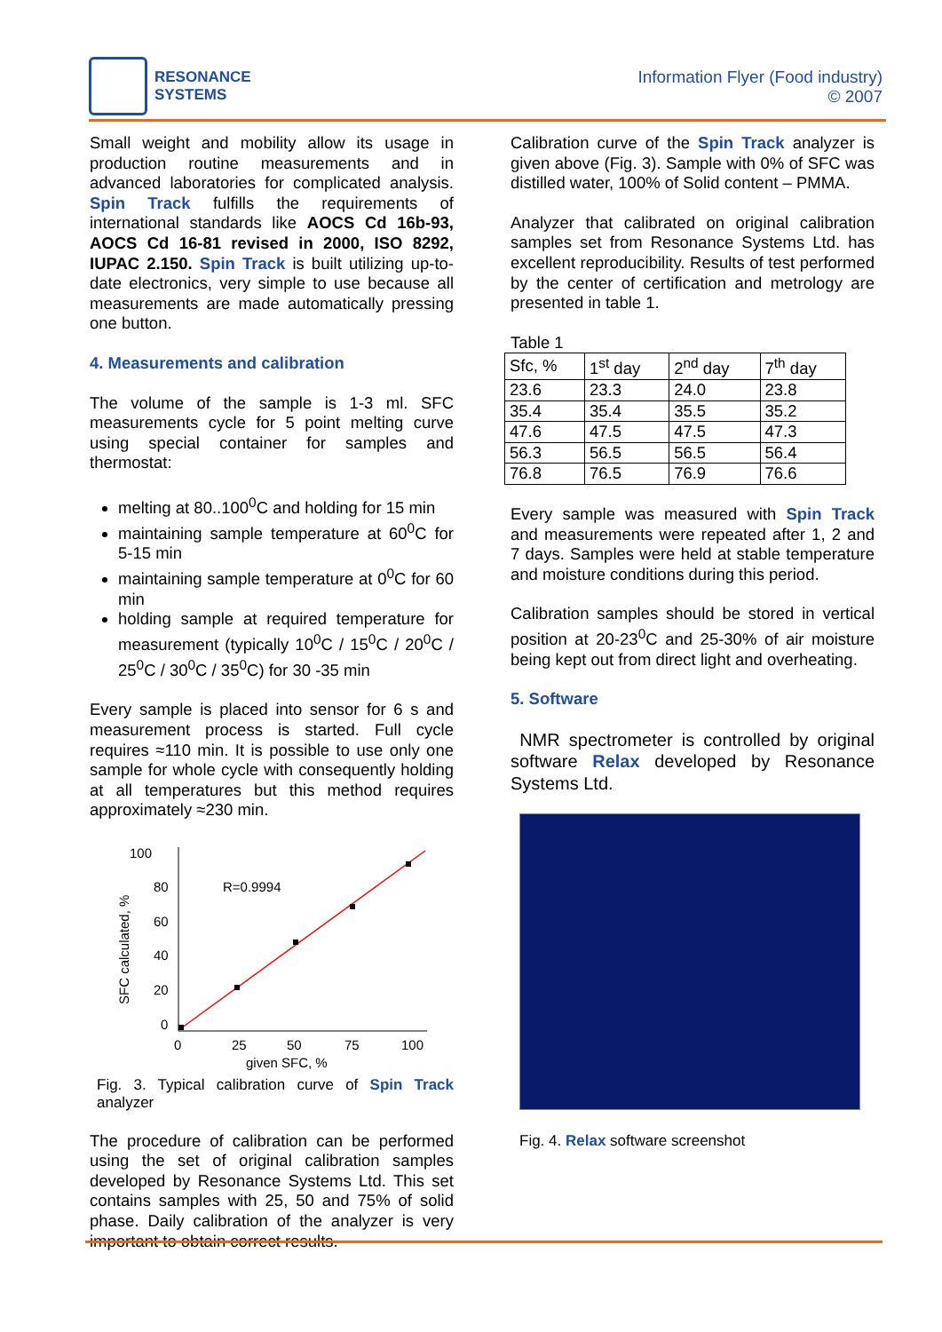RESONANCE
SYSTEMS
Information Flyer (Food industry)
© 2007
Small weight and mobility allow its usage in production routine measurements and in advanced laboratories for complicated analysis. Spin Track fulfills the requirements of international standards like AOCS Cd 16b-93, AOCS Cd 16-81 revised in 2000, ISO 8292, IUPAC 2.150. Spin Track is built utilizing up-to-date electronics, very simple to use because all measurements are made automatically pressing one button.
4. Measurements and calibration
The volume of the sample is 1-3 ml. SFC measurements cycle for 5 point melting curve using special container for samples and thermostat:
melting at 80..100<sup>0</sup>C and holding for 15 min
maintaining sample temperature at 60<sup>0</sup>C for 5-15 min
maintaining sample temperature at 0<sup>0</sup>C for 60 min
holding sample at required temperature for measurement (typically 10<sup>0</sup>C / 15<sup>0</sup>C / 20<sup>0</sup>C / 25<sup>0</sup>C / 30<sup>0</sup>C / 35<sup>0</sup>C) for 30 -35 min
Every sample is placed into sensor for 6 s and measurement process is started. Full cycle requires ≈110 min. It is possible to use only one sample for whole cycle with consequently holding at all temperatures but this method requires approximately ≈230 min.
100
80
60
40
20
0
0
25
50
75
100
given SFC, %
SFC calculated, %
R=0.9994
Fig. 3. Typical calibration curve of Spin Track analyzer
The procedure of calibration can be performed using the set of original calibration samples developed by Resonance Systems Ltd. This set contains samples with 25, 50 and 75% of solid phase. Daily calibration of the analyzer is very important to obtain correct results.
Calibration curve of the Spin Track analyzer is given above (Fig. 3). Sample with 0% of SFC was distilled water, 100% of Solid content – PMMA.
Analyzer that calibrated on original calibration samples set from Resonance Systems Ltd. has excellent reproducibility. Results of test performed by the center of certification and metrology are presented in table 1.
Table 1
| Sfc, % | 1<sup>st</sup> day | 2<sup>nd</sup> day | 7<sup>th</sup> day |
| --- | --- | --- | --- |
| 23.6 | 23.3 | 24.0 | 23.8 |
| 35.4 | 35.4 | 35.5 | 35.2 |
| 47.6 | 47.5 | 47.5 | 47.3 |
| 56.3 | 56.5 | 56.5 | 56.4 |
| 76.8 | 76.5 | 76.9 | 76.6 |
Every sample was measured with Spin Track and measurements were repeated after 1, 2 and 7 days. Samples were held at stable temperature and moisture conditions during this period.
Calibration samples should be stored in vertical position at 20-23<sup>0</sup>C and 25-30% of air moisture being kept out from direct light and overheating.
5. Software
NMR spectrometer is controlled by original software Relax developed by Resonance Systems Ltd.
Fig. 4. Relax software screenshot